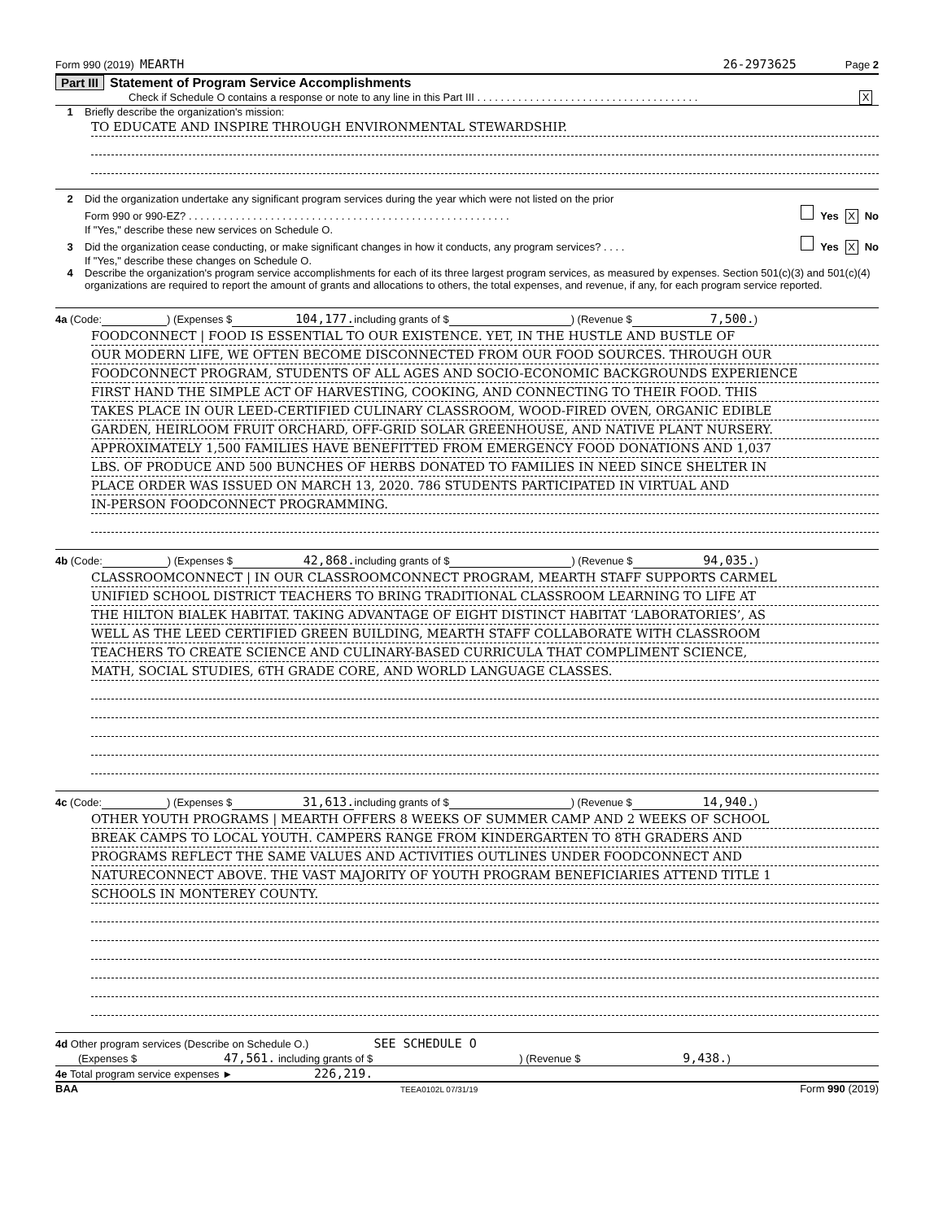Form 990 (2019) MEARTH 26-2973625 Page 2
Part III Statement of Program Service Accomplishments
Check if Schedule O contains a response or note to any line in this Part III . . . . . . . . . . . . . . . . . . . . . . . . . . . . . . . . . . . . . . X
1 Briefly describe the organization's mission:
TO EDUCATE AND INSPIRE THROUGH ENVIRONMENTAL STEWARDSHIP.
2 Did the organization undertake any significant program services during the year which were not listed on the prior
Form 990 or 990-EZ? . . . . . . . . . . . . . . . . . . . . . . . . . . . . . . . . . . . . . . . . . . . . . . . . . . . . . . . Yes X No
If "Yes," describe these new services on Schedule O.
3 Did the organization cease conducting, or make significant changes in how it conducts, any program services? . . . . Yes X No
If "Yes," describe these changes on Schedule O.
4 Describe the organization's program service accomplishments for each of its three largest program services, as measured by expenses. Section 501(c)(3) and 501(c)(4) organizations are required to report the amount of grants and allocations to others, the total expenses, and revenue, if any, for each program service reported.
4a (Code: ) (Expenses $ 104,177. including grants of $ ) (Revenue $ 7,500.)
FOODCONNECT | FOOD IS ESSENTIAL TO OUR EXISTENCE. YET, IN THE HUSTLE AND BUSTLE OF
OUR MODERN LIFE, WE OFTEN BECOME DISCONNECTED FROM OUR FOOD SOURCES. THROUGH OUR
FOODCONNECT PROGRAM, STUDENTS OF ALL AGES AND SOCIO-ECONOMIC BACKGROUNDS EXPERIENCE
FIRST HAND THE SIMPLE ACT OF HARVESTING, COOKING, AND CONNECTING TO THEIR FOOD. THIS
TAKES PLACE IN OUR LEED-CERTIFIED CULINARY CLASSROOM, WOOD-FIRED OVEN, ORGANIC EDIBLE
GARDEN, HEIRLOOM FRUIT ORCHARD, OFF-GRID SOLAR GREENHOUSE, AND NATIVE PLANT NURSERY.
APPROXIMATELY 1,500 FAMILIES HAVE BENEFITTED FROM EMERGENCY FOOD DONATIONS AND 1,037
LBS. OF PRODUCE AND 500 BUNCHES OF HERBS DONATED TO FAMILIES IN NEED SINCE SHELTER IN
PLACE ORDER WAS ISSUED ON MARCH 13, 2020. 786 STUDENTS PARTICIPATED IN VIRTUAL AND
IN-PERSON FOODCONNECT PROGRAMMING.
4b (Code: ) (Expenses $ 42,868. including grants of $ ) (Revenue $ 94,035.)
CLASSROOMCONNECT | IN OUR CLASSROOMCONNECT PROGRAM, MEARTH STAFF SUPPORTS CARMEL
UNIFIED SCHOOL DISTRICT TEACHERS TO BRING TRADITIONAL CLASSROOM LEARNING TO LIFE AT
THE HILTON BIALEK HABITAT. TAKING ADVANTAGE OF EIGHT DISTINCT HABITAT ‘LABORATORIES’, AS
WELL AS THE LEED CERTIFIED GREEN BUILDING, MEARTH STAFF COLLABORATE WITH CLASSROOM
TEACHERS TO CREATE SCIENCE AND CULINARY-BASED CURRICULA THAT COMPLIMENT SCIENCE,
MATH, SOCIAL STUDIES, 6TH GRADE CORE, AND WORLD LANGUAGE CLASSES.
4c (Code: ) (Expenses $ 31,613. including grants of $ ) (Revenue $ 14,940.)
OTHER YOUTH PROGRAMS | MEARTH OFFERS 8 WEEKS OF SUMMER CAMP AND 2 WEEKS OF SCHOOL
BREAK CAMPS TO LOCAL YOUTH. CAMPERS RANGE FROM KINDERGARTEN TO 8TH GRADERS AND
PROGRAMS REFLECT THE SAME VALUES AND ACTIVITIES OUTLINES UNDER FOODCONNECT AND
NATURECONNECT ABOVE. THE VAST MAJORITY OF YOUTH PROGRAM BENEFICIARIES ATTEND TITLE 1
SCHOOLS IN MONTEREY COUNTY.
4d Other program services (Describe on Schedule O.) SEE SCHEDULE O
(Expenses $ 47,561. including grants of $ ) (Revenue $ 9,438.)
4e Total program service expenses ► 226,219.
BAA TEEA0102L 07/31/19 Form 990 (2019)